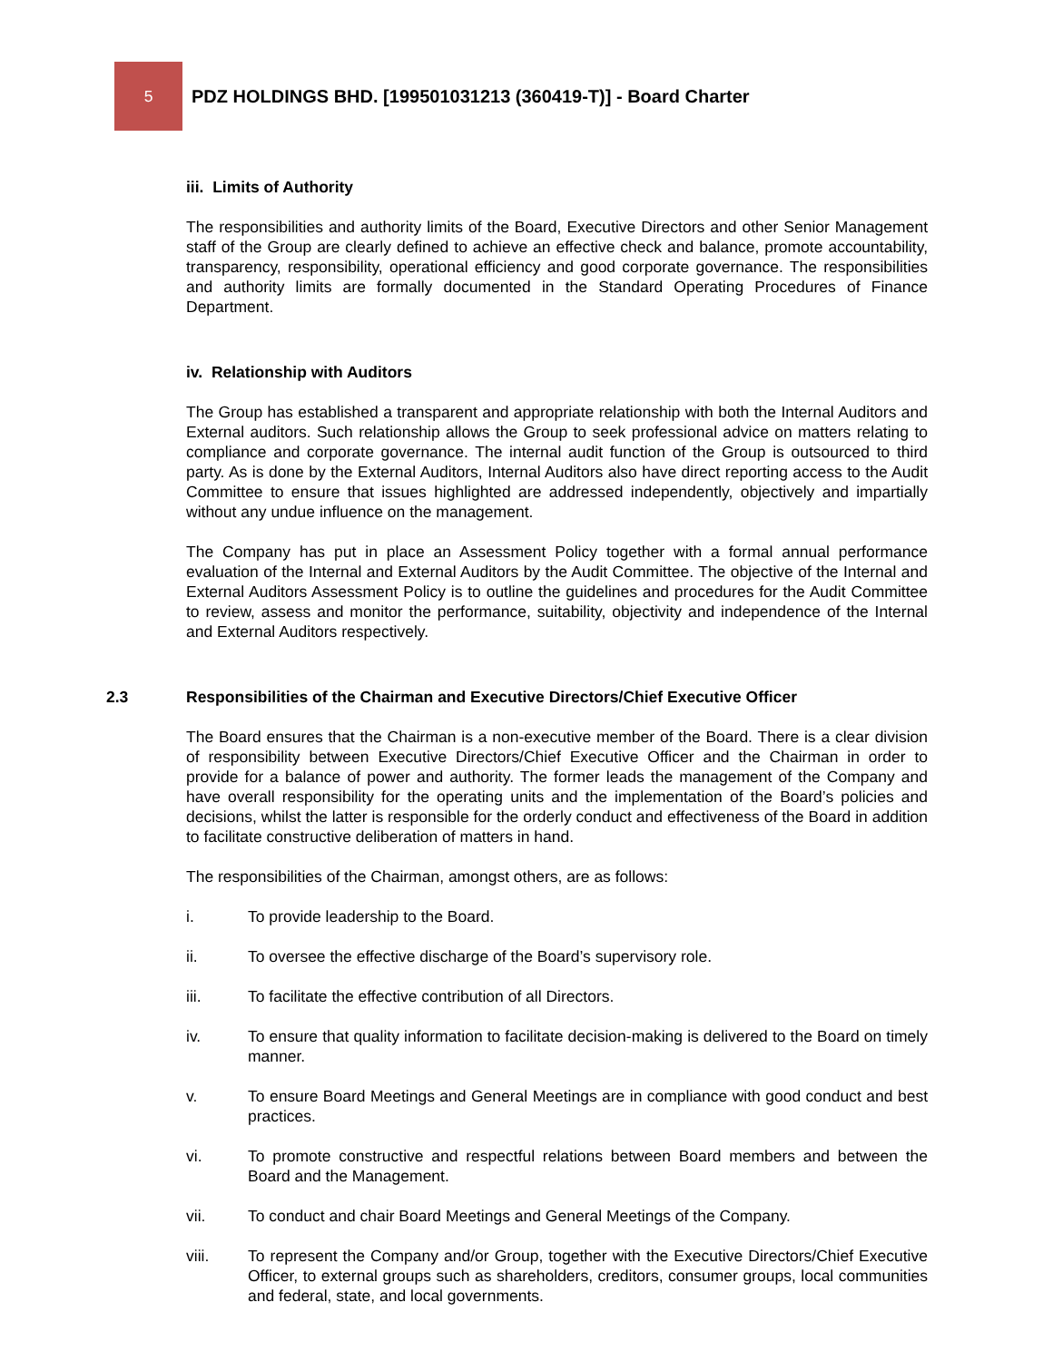5
PDZ HOLDINGS BHD. [199501031213 (360419-T)] - Board Charter
iii. Limits of Authority
The responsibilities and authority limits of the Board, Executive Directors and other Senior Management staff of the Group are clearly defined to achieve an effective check and balance, promote accountability, transparency, responsibility, operational efficiency and good corporate governance. The responsibilities and authority limits are formally documented in the Standard Operating Procedures of Finance Department.
iv. Relationship with Auditors
The Group has established a transparent and appropriate relationship with both the Internal Auditors and External auditors. Such relationship allows the Group to seek professional advice on matters relating to compliance and corporate governance. The internal audit function of the Group is outsourced to third party. As is done by the External Auditors, Internal Auditors also have direct reporting access to the Audit Committee to ensure that issues highlighted are addressed independently, objectively and impartially without any undue influence on the management.
The Company has put in place an Assessment Policy together with a formal annual performance evaluation of the Internal and External Auditors by the Audit Committee. The objective of the Internal and External Auditors Assessment Policy is to outline the guidelines and procedures for the Audit Committee to review, assess and monitor the performance, suitability, objectivity and independence of the Internal and External Auditors respectively.
2.3 Responsibilities of the Chairman and Executive Directors/Chief Executive Officer
The Board ensures that the Chairman is a non-executive member of the Board. There is a clear division of responsibility between Executive Directors/Chief Executive Officer and the Chairman in order to provide for a balance of power and authority. The former leads the management of the Company and have overall responsibility for the operating units and the implementation of the Board’s policies and decisions, whilst the latter is responsible for the orderly conduct and effectiveness of the Board in addition to facilitate constructive deliberation of matters in hand.
The responsibilities of the Chairman, amongst others, are as follows:
i. To provide leadership to the Board.
ii. To oversee the effective discharge of the Board’s supervisory role.
iii. To facilitate the effective contribution of all Directors.
iv. To ensure that quality information to facilitate decision-making is delivered to the Board on timely manner.
v. To ensure Board Meetings and General Meetings are in compliance with good conduct and best practices.
vi. To promote constructive and respectful relations between Board members and between the Board and the Management.
vii. To conduct and chair Board Meetings and General Meetings of the Company.
viii. To represent the Company and/or Group, together with the Executive Directors/Chief Executive Officer, to external groups such as shareholders, creditors, consumer groups, local communities and federal, state, and local governments.